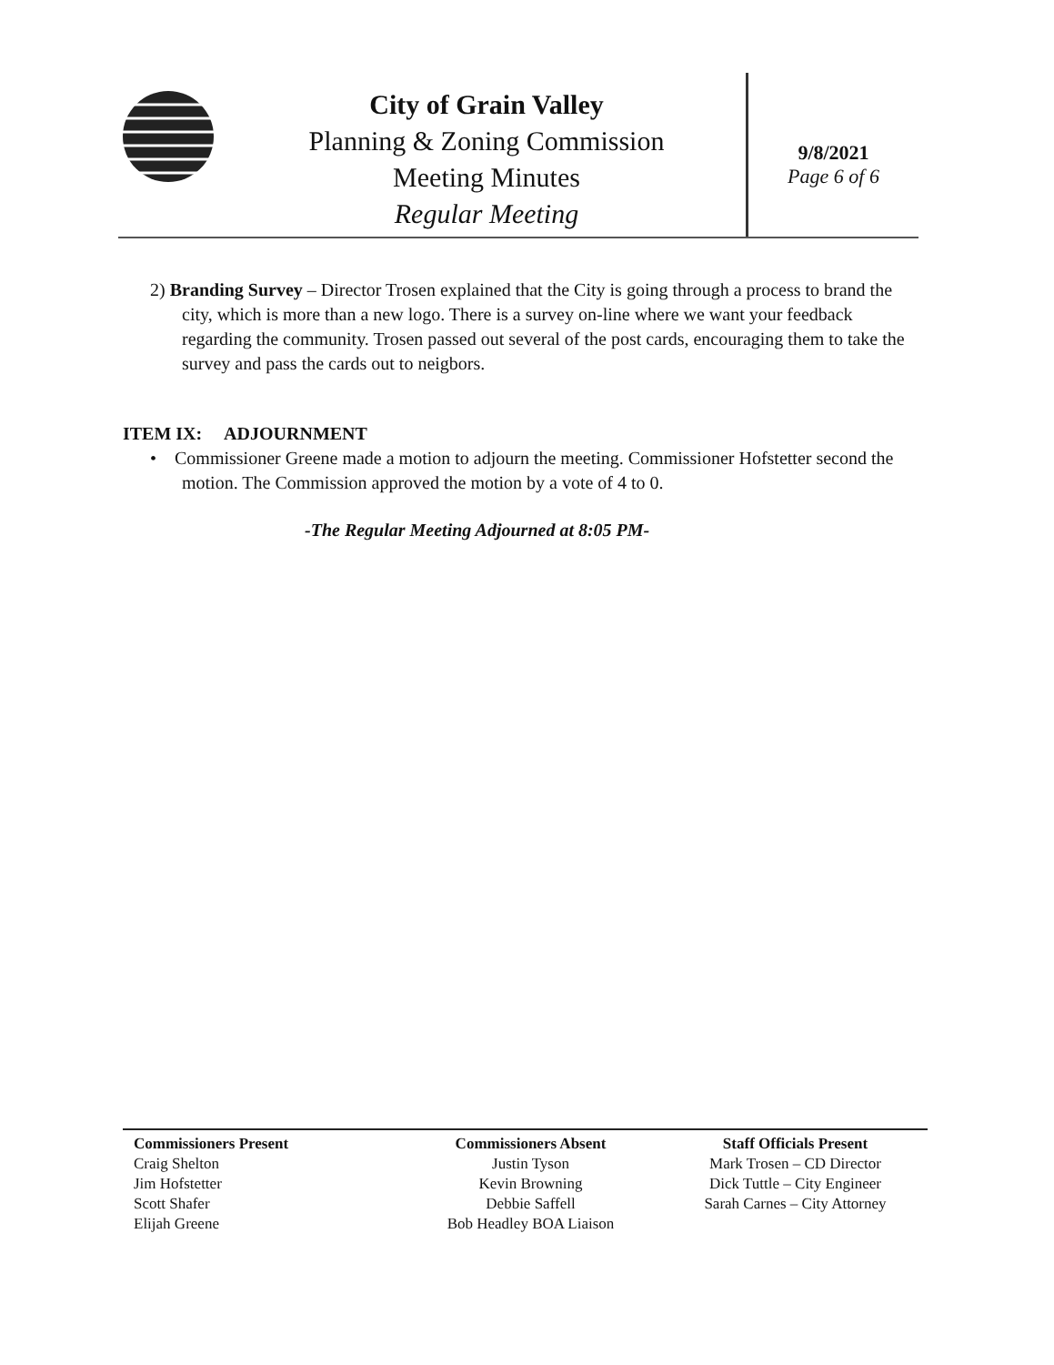City of Grain Valley
Planning & Zoning Commission
Meeting Minutes
Regular Meeting
9/8/2021
Page 6 of 6
2) Branding Survey – Director Trosen explained that the City is going through a process to brand the city, which is more than a new logo. There is a survey on-line where we want your feedback regarding the community. Trosen passed out several of the post cards, encouraging them to take the survey and pass the cards out to neigbors.
ITEM IX: ADJOURNMENT
• Commissioner Greene made a motion to adjourn the meeting. Commissioner Hofstetter second the motion. The Commission approved the motion by a vote of 4 to 0.
-The Regular Meeting Adjourned at 8:05 PM-
Commissioners Present
Craig Shelton
Jim Hofstetter
Scott Shafer
Elijah Greene
Commissioners Absent
Justin Tyson
Kevin Browning
Debbie Saffell
Bob Headley BOA Liaison
Staff Officials Present
Mark Trosen – CD Director
Dick Tuttle – City Engineer
Sarah Carnes – City Attorney